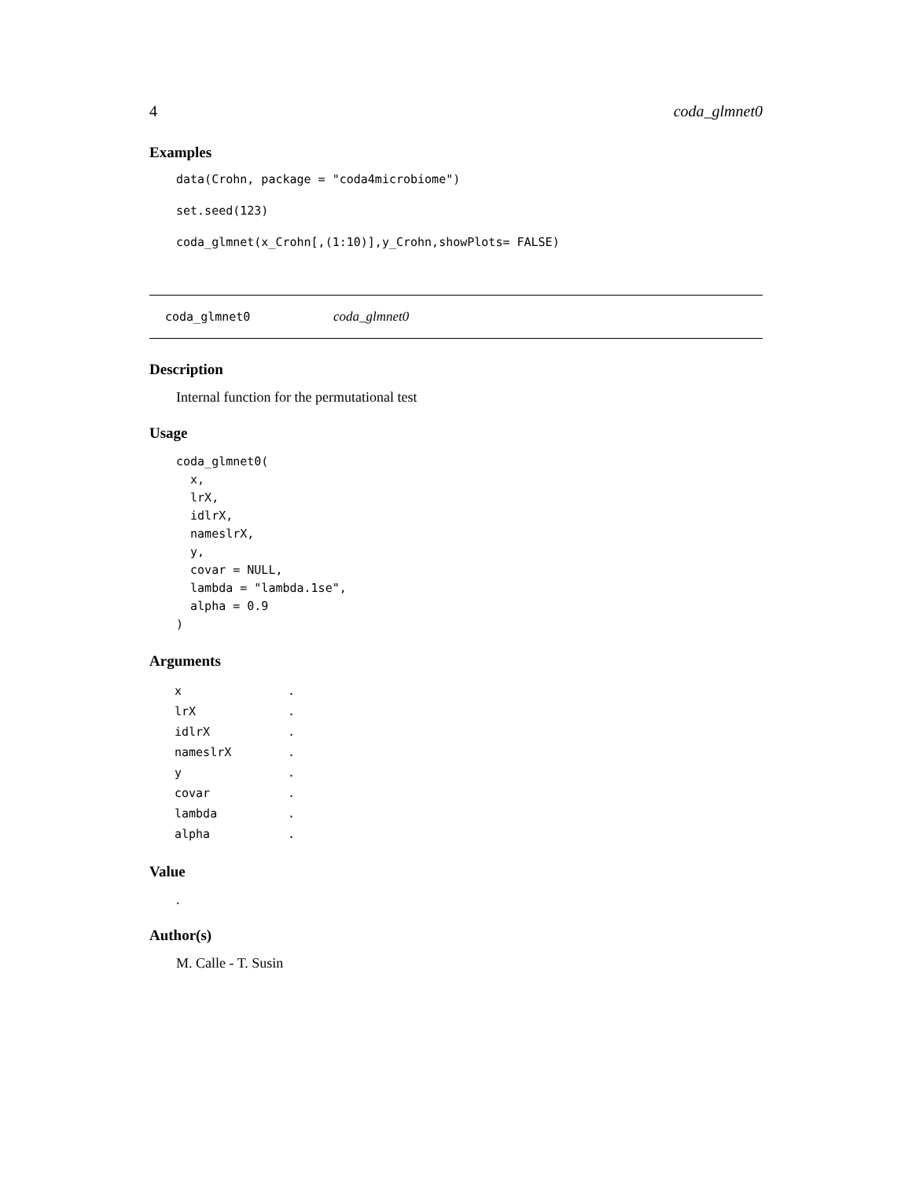4 coda_glmnet0
Examples
data(Crohn, package = "coda4microbiome")
set.seed(123)
coda_glmnet(x_Crohn[,(1:10)],y_Crohn,showPlots= FALSE)
coda_glmnet0 coda_glmnet0
Description
Internal function for the permutational test
Usage
coda_glmnet0(
  x,
  lrX,
  idlrX,
  nameslrX,
  y,
  covar = NULL,
  lambda = "lambda.1se",
  alpha = 0.9
)
Arguments
| x | . |
| lrX | . |
| idlrX | . |
| nameslrX | . |
| y | . |
| covar | . |
| lambda | . |
| alpha | . |
Value
.
Author(s)
M. Calle - T. Susin